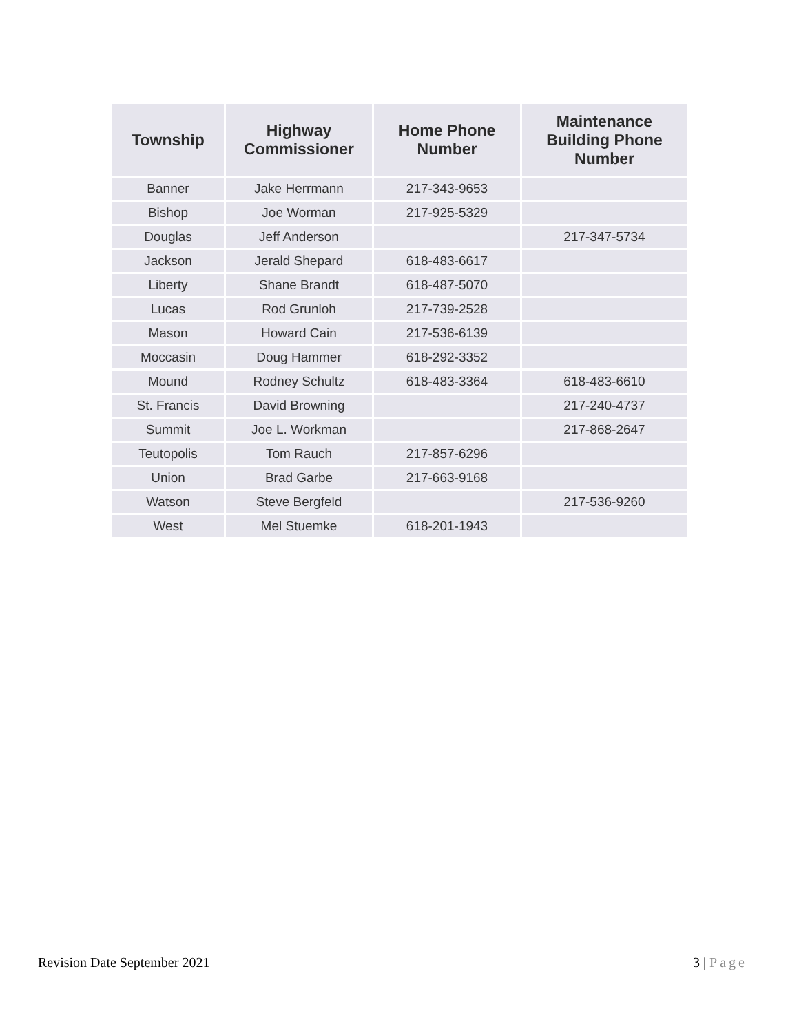| Township | Highway Commissioner | Home Phone Number | Maintenance Building Phone Number |
| --- | --- | --- | --- |
| Banner | Jake Herrmann | 217-343-9653 | |
| Bishop | Joe Worman | 217-925-5329 | |
| Douglas | Jeff Anderson | | 217-347-5734 |
| Jackson | Jerald Shepard | 618-483-6617 | |
| Liberty | Shane Brandt | 618-487-5070 | |
| Lucas | Rod Grunloh | 217-739-2528 | |
| Mason | Howard Cain | 217-536-6139 | |
| Moccasin | Doug Hammer | 618-292-3352 | |
| Mound | Rodney Schultz | 618-483-3364 | 618-483-6610 |
| St. Francis | David Browning | | 217-240-4737 |
| Summit | Joe L. Workman | | 217-868-2647 |
| Teutopolis | Tom Rauch | 217-857-6296 | |
| Union | Brad Garbe | 217-663-9168 | |
| Watson | Steve Bergfeld | | 217-536-9260 |
| West | Mel Stuemke | 618-201-1943 | |
Revision Date September 2021 3 | Page